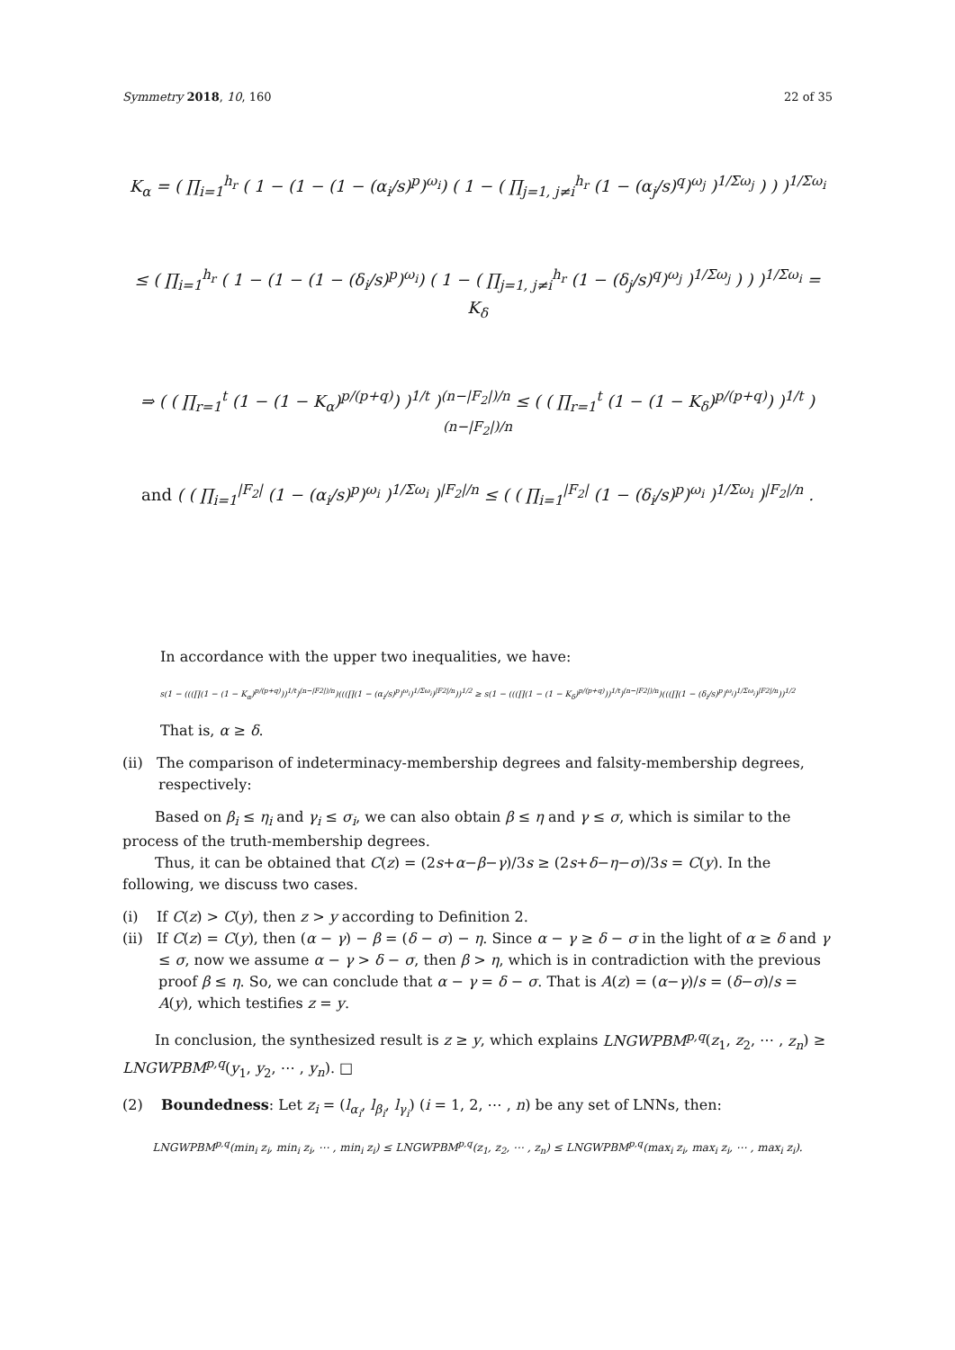Symmetry 2018, 10, 160 22 of 35
K<sub>α</sub> = ( ∏<sub>i=1</sub><sup>h<sub>r</sub></sup> ( 1 − (1 − (1 − (α<sub>i</sub>/s)<sup>p</sup>)<sup>ω<sub>i</sub></sup>) ( 1 − ( ∏<sub>j=1, j≠i</sub><sup>h<sub>r</sub></sup> (1 − (α<sub>j</sub>/s)<sup>q</sup>)<sup>ω<sub>j</sub></sup> )<sup>1/Σω<sub>j</sub></sup> ) ) )<sup>1/Σω<sub>i</sub></sup>
≤ ( ∏<sub>i=1</sub><sup>h<sub>r</sub></sup> ( 1 − (1 − (1 − (δ<sub>i</sub>/s)<sup>p</sup>)<sup>ω<sub>i</sub></sup>) ( 1 − ( ∏<sub>j=1, j≠i</sub><sup>h<sub>r</sub></sup> (1 − (δ<sub>j</sub>/s)<sup>q</sup>)<sup>ω<sub>j</sub></sup> )<sup>1/Σω<sub>j</sub></sup> ) ) )<sup>1/Σω<sub>i</sub></sup> = K<sub>δ</sub>
⇒ ( ( ∏<sub>r=1</sub><sup>t</sup> (1 − (1 − K<sub>α</sub>)<sup>p/(p+q)</sup>) )<sup>1/t</sup> )<sup>(n−|F<sub>2</sub>|)/n</sup> ≤ ( ( ∏<sub>r=1</sub><sup>t</sup> (1 − (1 − K<sub>δ</sub>)<sup>p/(p+q)</sup>) )<sup>1/t</sup> )<sup>(n−|F<sub>2</sub>|)/n</sup>
and ( ( ∏<sub>i=1</sub><sup>|F<sub>2</sub>|</sup> (1 − (α<sub>i</sub>/s)<sup>p</sup>)<sup>ω<sub>i</sub></sup> )<sup>1/Σω<sub>i</sub></sup> )<sup>|F<sub>2</sub>|/n</sup> ≤ ( ( ∏<sub>i=1</sub><sup>|F<sub>2</sub>|</sup> (1 − (δ<sub>i</sub>/s)<sup>p</sup>)<sup>ω<sub>i</sub></sup> )<sup>1/Σω<sub>i</sub></sup> )<sup>|F<sub>2</sub>|/n</sup> .
In accordance with the upper two inequalities, we have:
s(1 − (((∏(1 − (1 − K<sub>α</sub>)<sup>p/(p+q)</sup>))<sup>1/t</sup>)<sup>(n−|F2|)/n</sup>)(((∏(1 − (α<sub>i</sub>/s)<sup>p</sup>)<sup>ω<sub>i</sub></sup>)<sup>1/Σω<sub>i</sub></sup>)<sup>|F2|/n</sup>))<sup>1/2</sup> ≥ s(1 − (((∏(1 − (1 − K<sub>δ</sub>)<sup>p/(p+q)</sup>))<sup>1/t</sup>)<sup>(n−|F2|)/n</sup>)(((∏(1 − (δ<sub>i</sub>/s)<sup>p</sup>)<sup>ω<sub>i</sub></sup>)<sup>1/Σω<sub>i</sub></sup>)<sup>|F2|/n</sup>))<sup>1/2</sup>
That is, α ≥ δ.
(ii) The comparison of indeterminacy-membership degrees and falsity-membership degrees, respectively:
Based on β<sub>i</sub> ≤ η<sub>i</sub> and γ<sub>i</sub> ≤ σ<sub>i</sub>, we can also obtain β ≤ η and γ ≤ σ, which is similar to the process of the truth-membership degrees.
Thus, it can be obtained that C(z) = (2s+α−β−γ)/3s ≥ (2s+δ−η−σ)/3s = C(y). In the following, we discuss two cases.
(i) If C(z) > C(y), then z > y according to Definition 2.
(ii) If C(z) = C(y), then (α − γ) − β = (δ − σ) − η. Since α − γ ≥ δ − σ in the light of α ≥ δ and γ ≤ σ, now we assume α − γ > δ − σ, then β > η, which is in contradiction with the previous proof β ≤ η. So, we can conclude that α − γ = δ − σ. That is A(z) = (α−γ)/s = (δ−σ)/s = A(y), which testifies z = y.
In conclusion, the synthesized result is z ≥ y, which explains LNGWPBM<sup>p,q</sup>(z<sub>1</sub>, z<sub>2</sub>, ⋯ , z<sub>n</sub>) ≥ LNGWPBM<sup>p,q</sup>(y<sub>1</sub>, y<sub>2</sub>, ⋯ , y<sub>n</sub>). □
(2) Boundedness: Let z<sub>i</sub> = (l<sub>α<sub>i</sub></sub>, l<sub>β<sub>i</sub></sub>, l<sub>γ<sub>i</sub></sub>) (i = 1, 2, ⋯ , n) be any set of LNNs, then:
LNGWPBM<sup>p,q</sup>(min<sub>i</sub> z<sub>i</sub>, min<sub>i</sub> z<sub>i</sub>, ⋯ , min<sub>i</sub> z<sub>i</sub>) ≤ LNGWPBM<sup>p,q</sup>(z<sub>1</sub>, z<sub>2</sub>, ⋯ , z<sub>n</sub>) ≤ LNGWPBM<sup>p,q</sup>(max<sub>i</sub> z<sub>i</sub>, max<sub>i</sub> z<sub>i</sub>, ⋯ , max<sub>i</sub> z<sub>i</sub>).